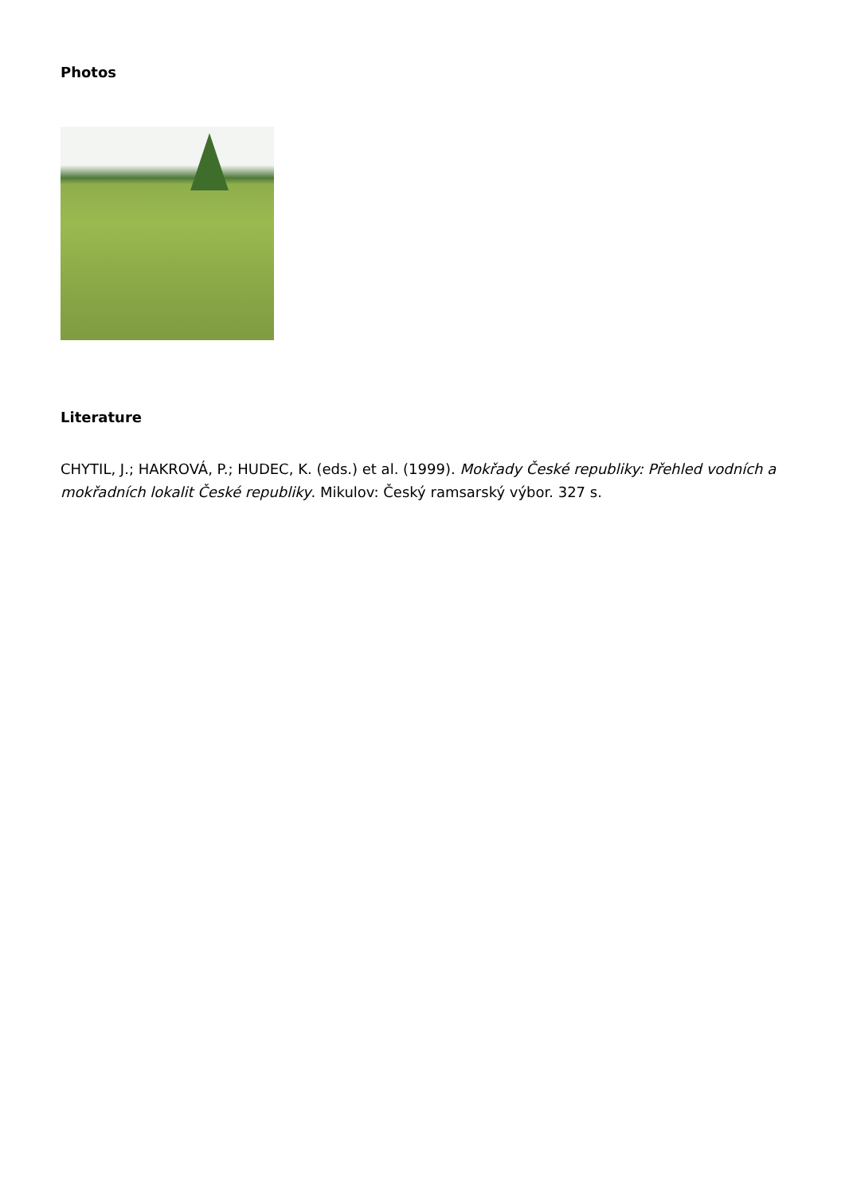Photos
Literature
CHYTIL, J.; HAKROVÁ, P.; HUDEC, K. (eds.) et al. (1999). Mokřady České republiky: Přehled vodních a mokřadních lokalit České republiky. Mikulov: Český ramsarský výbor. 327 s.